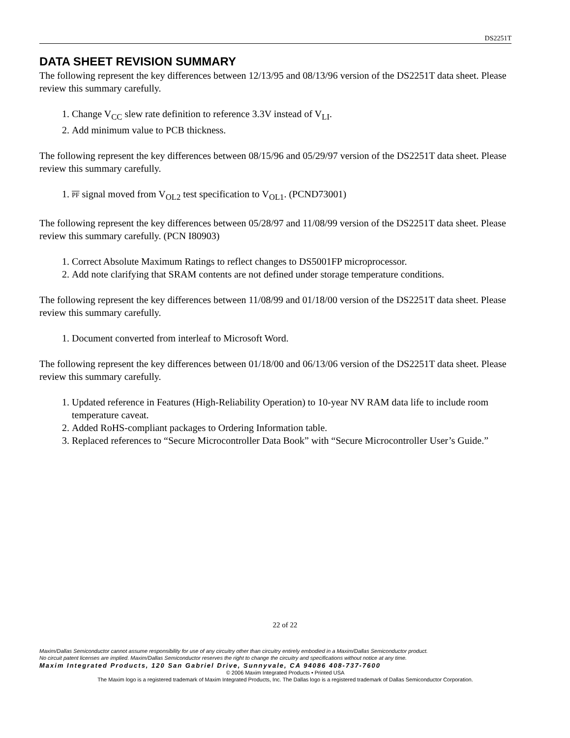DS2251T
DATA SHEET REVISION SUMMARY
The following represent the key differences between 12/13/95 and 08/13/96 version of the DS2251T data sheet. Please review this summary carefully.
1. Change V<sub>CC</sub> slew rate definition to reference 3.3V instead of V<sub>LI</sub>.
2. Add minimum value to PCB thickness.
The following represent the key differences between 08/15/96 and 05/29/97 version of the DS2251T data sheet. Please review this summary carefully.
1. PF signal moved from V<sub>OL2</sub> test specification to V<sub>OL1</sub>. (PCND73001)
The following represent the key differences between 05/28/97 and 11/08/99 version of the DS2251T data sheet. Please review this summary carefully. (PCN I80903)
1. Correct Absolute Maximum Ratings to reflect changes to DS5001FP microprocessor.
2. Add note clarifying that SRAM contents are not defined under storage temperature conditions.
The following represent the key differences between 11/08/99 and 01/18/00 version of the DS2251T data sheet. Please review this summary carefully.
1. Document converted from interleaf to Microsoft Word.
The following represent the key differences between 01/18/00 and 06/13/06 version of the DS2251T data sheet. Please review this summary carefully.
1. Updated reference in Features (High-Reliability Operation) to 10-year NV RAM data life to include room temperature caveat.
2. Added RoHS-compliant packages to Ordering Information table.
3. Replaced references to “Secure Microcontroller Data Book” with “Secure Microcontroller User’s Guide.”
22 of 22
Maxim/Dallas Semiconductor cannot assume responsibility for use of any circuitry other than circuitry entirely embodied in a Maxim/Dallas Semiconductor product.
No circuit patent licenses are implied. Maxim/Dallas Semiconductor reserves the right to change the circuitry and specifications without notice at any time.
Maxim Integrated Products, 120 San Gabriel Drive, Sunnyvale, CA 94086 408-737-7600
© 2006 Maxim Integrated Products • Printed USA
The Maxim logo is a registered trademark of Maxim Integrated Products, Inc. The Dallas logo is a registered trademark of Dallas Semiconductor Corporation.